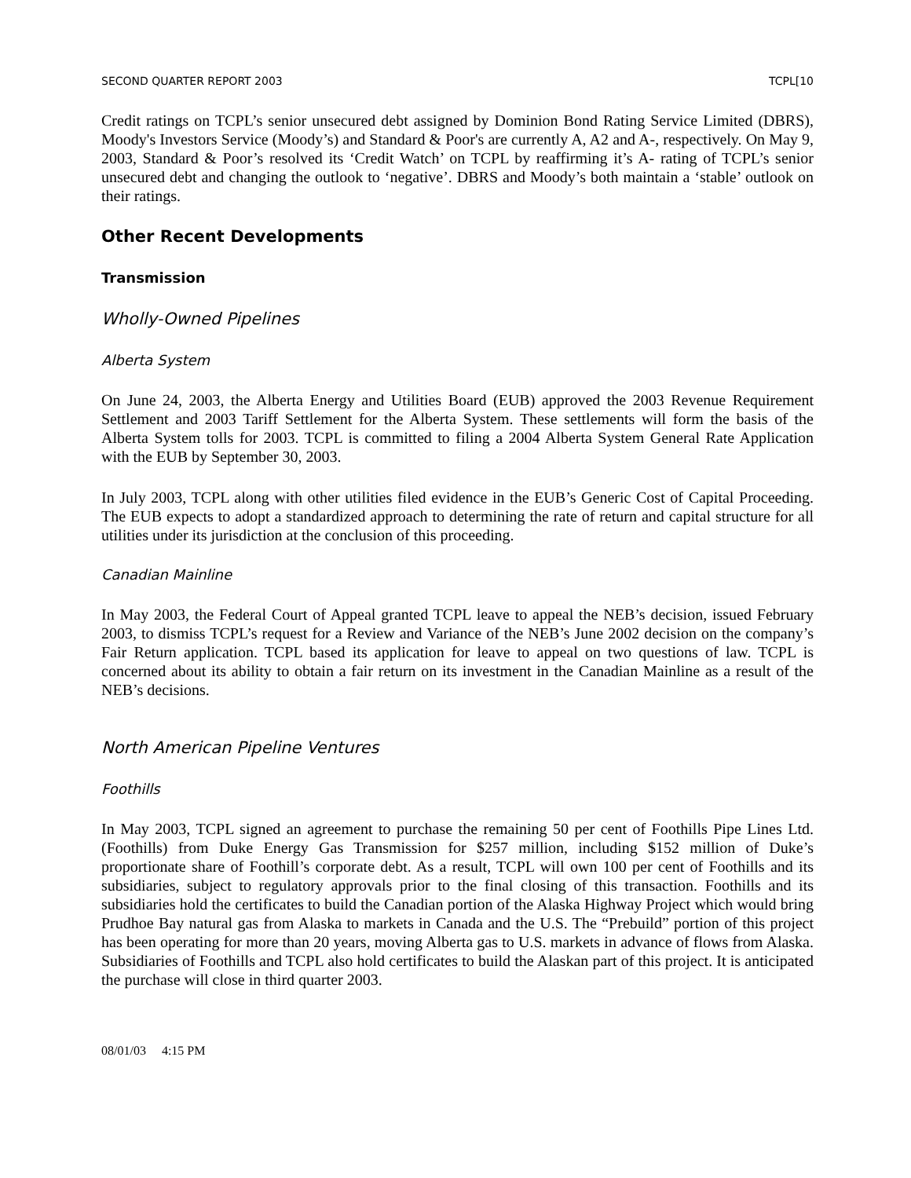SECOND QUARTER REPORT 2003 TCPL[10
Credit ratings on TCPL’s senior unsecured debt assigned by Dominion Bond Rating Service Limited (DBRS), Moody's Investors Service (Moody’s) and Standard & Poor's are currently A, A2 and A-, respectively. On May 9, 2003, Standard & Poor’s resolved its ‘Credit Watch’ on TCPL by reaffirming it’s A- rating of TCPL’s senior unsecured debt and changing the outlook to ‘negative’. DBRS and Moody’s both maintain a ‘stable’ outlook on their ratings.
Other Recent Developments
Transmission
Wholly-Owned Pipelines
Alberta System
On June 24, 2003, the Alberta Energy and Utilities Board (EUB) approved the 2003 Revenue Requirement Settlement and 2003 Tariff Settlement for the Alberta System. These settlements will form the basis of the Alberta System tolls for 2003. TCPL is committed to filing a 2004 Alberta System General Rate Application with the EUB by September 30, 2003.
In July 2003, TCPL along with other utilities filed evidence in the EUB’s Generic Cost of Capital Proceeding. The EUB expects to adopt a standardized approach to determining the rate of return and capital structure for all utilities under its jurisdiction at the conclusion of this proceeding.
Canadian Mainline
In May 2003, the Federal Court of Appeal granted TCPL leave to appeal the NEB’s decision, issued February 2003, to dismiss TCPL’s request for a Review and Variance of the NEB’s June 2002 decision on the company’s Fair Return application. TCPL based its application for leave to appeal on two questions of law. TCPL is concerned about its ability to obtain a fair return on its investment in the Canadian Mainline as a result of the NEB’s decisions.
North American Pipeline Ventures
Foothills
In May 2003, TCPL signed an agreement to purchase the remaining 50 per cent of Foothills Pipe Lines Ltd. (Foothills) from Duke Energy Gas Transmission for $257 million, including $152 million of Duke’s proportionate share of Foothill’s corporate debt. As a result, TCPL will own 100 per cent of Foothills and its subsidiaries, subject to regulatory approvals prior to the final closing of this transaction. Foothills and its subsidiaries hold the certificates to build the Canadian portion of the Alaska Highway Project which would bring Prudhoe Bay natural gas from Alaska to markets in Canada and the U.S. The “Prebuild” portion of this project has been operating for more than 20 years, moving Alberta gas to U.S. markets in advance of flows from Alaska. Subsidiaries of Foothills and TCPL also hold certificates to build the Alaskan part of this project. It is anticipated the purchase will close in third quarter 2003.
08/01/03 4:15 PM